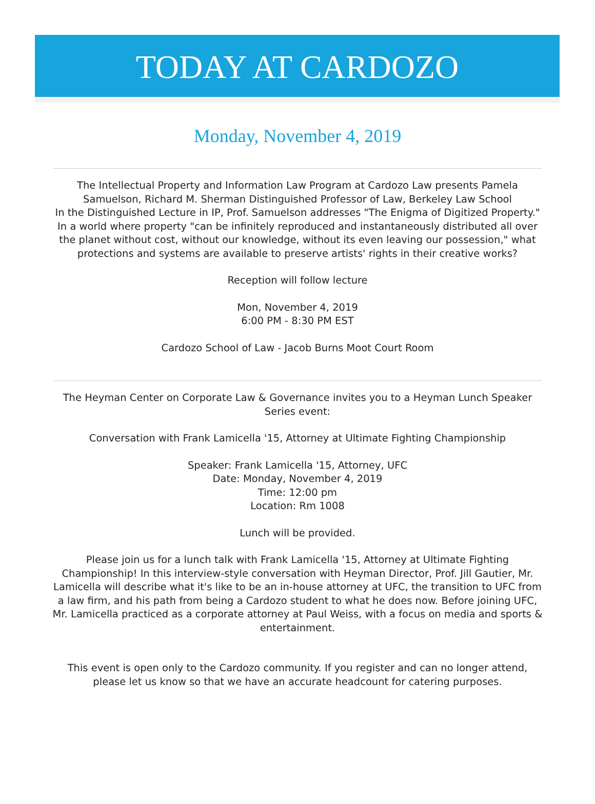TODAY AT CARDOZO
Monday, November 4, 2019
The Intellectual Property and Information Law Program at Cardozo Law presents Pamela Samuelson, Richard M. Sherman Distinguished Professor of Law, Berkeley Law School
In the Distinguished Lecture in IP, Prof. Samuelson addresses "The Enigma of Digitized Property." In a world where property "can be infinitely reproduced and instantaneously distributed all over the planet without cost, without our knowledge, without its even leaving our possession," what protections and systems are available to preserve artists' rights in their creative works?
Reception will follow lecture
Mon, November 4, 2019
6:00 PM - 8:30 PM EST
Cardozo School of Law - Jacob Burns Moot Court Room
The Heyman Center on Corporate Law & Governance invites you to a Heyman Lunch Speaker Series event:
Conversation with Frank Lamicella '15, Attorney at Ultimate Fighting Championship
Speaker: Frank Lamicella '15, Attorney, UFC
Date: Monday, November 4, 2019
Time: 12:00 pm
Location: Rm 1008
Lunch will be provided.
Please join us for a lunch talk with Frank Lamicella '15, Attorney at Ultimate Fighting Championship! In this interview-style conversation with Heyman Director, Prof. Jill Gautier, Mr. Lamicella will describe what it's like to be an in-house attorney at UFC, the transition to UFC from a law firm, and his path from being a Cardozo student to what he does now. Before joining UFC, Mr. Lamicella practiced as a corporate attorney at Paul Weiss, with a focus on media and sports & entertainment.
This event is open only to the Cardozo community. If you register and can no longer attend, please let us know so that we have an accurate headcount for catering purposes.